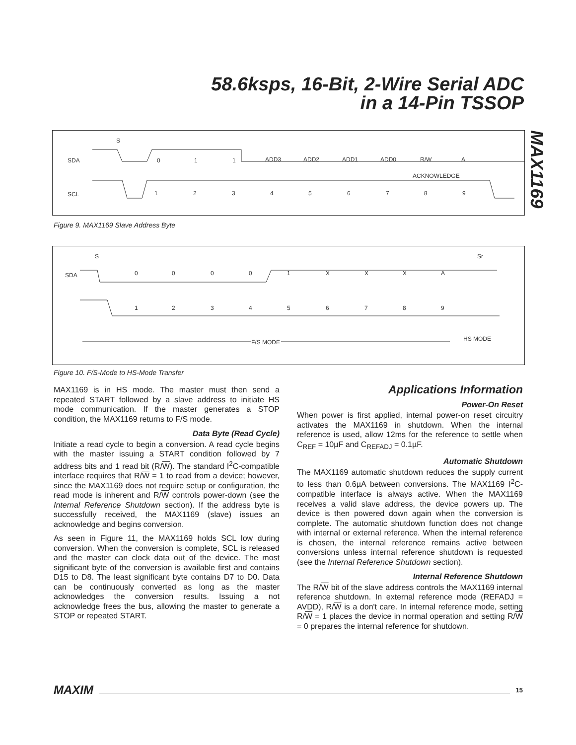58.6ksps, 16-Bit, 2-Wire Serial ADC
in a 14-Pin TSSOP
MAX1169
SDA
SCL
S
0
1
1
ADD3
ADD2
ADD1
ADD0
R/W
A
ACKNOWLEDGE
1
2
3
4
5
6
7
8
9
Figure 9. MAX1169 Slave Address Byte
SDA
S
Sr
0
0
0
0
1
X
X
X
A
1
2
3
4
5
6
7
8
9
F/S MODE
HS MODE
Figure 10. F/S-Mode to HS-Mode Transfer
MAX1169 is in HS mode. The master must then send a repeated START followed by a slave address to initiate HS mode communication. If the master generates a STOP condition, the MAX1169 returns to F/S mode.
Data Byte (Read Cycle)
Initiate a read cycle to begin a conversion. A read cycle begins with the master issuing a START condition followed by 7 address bits and 1 read bit (R/W). The standard I<sup>2</sup>C-compatible interface requires that R/W = 1 to read from a device; however, since the MAX1169 does not require setup or configuration, the read mode is inherent and R/W controls power-down (see the Internal Reference Shutdown section). If the address byte is successfully received, the MAX1169 (slave) issues an acknowledge and begins conversion.
As seen in Figure 11, the MAX1169 holds SCL low during conversion. When the conversion is complete, SCL is released and the master can clock data out of the device. The most significant byte of the conversion is available first and contains D15 to D8. The least significant byte contains D7 to D0. Data can be continuously converted as long as the master acknowledges the conversion results. Issuing a not acknowledge frees the bus, allowing the master to generate a STOP or repeated START.
Applications Information
Power-On Reset
When power is first applied, internal power-on reset circuitry activates the MAX1169 in shutdown. When the internal reference is used, allow 12ms for the reference to settle when C<sub>REF</sub> = 10µF and C<sub>REFADJ</sub> = 0.1µF.
Automatic Shutdown
The MAX1169 automatic shutdown reduces the supply current to less than 0.6µA between conversions. The MAX1169 I<sup>2</sup>C-compatible interface is always active. When the MAX1169 receives a valid slave address, the device powers up. The device is then powered down again when the conversion is complete. The automatic shutdown function does not change with internal or external reference. When the internal reference is chosen, the internal reference remains active between conversions unless internal reference shutdown is requested (see the Internal Reference Shutdown section).
Internal Reference Shutdown
The R/W bit of the slave address controls the MAX1169 internal reference shutdown. In external reference mode (REFADJ = AVDD), R/W is a don't care. In internal reference mode, setting R/W = 1 places the device in normal operation and setting R/W = 0 prepares the internal reference for shutdown.
MAXIM 15